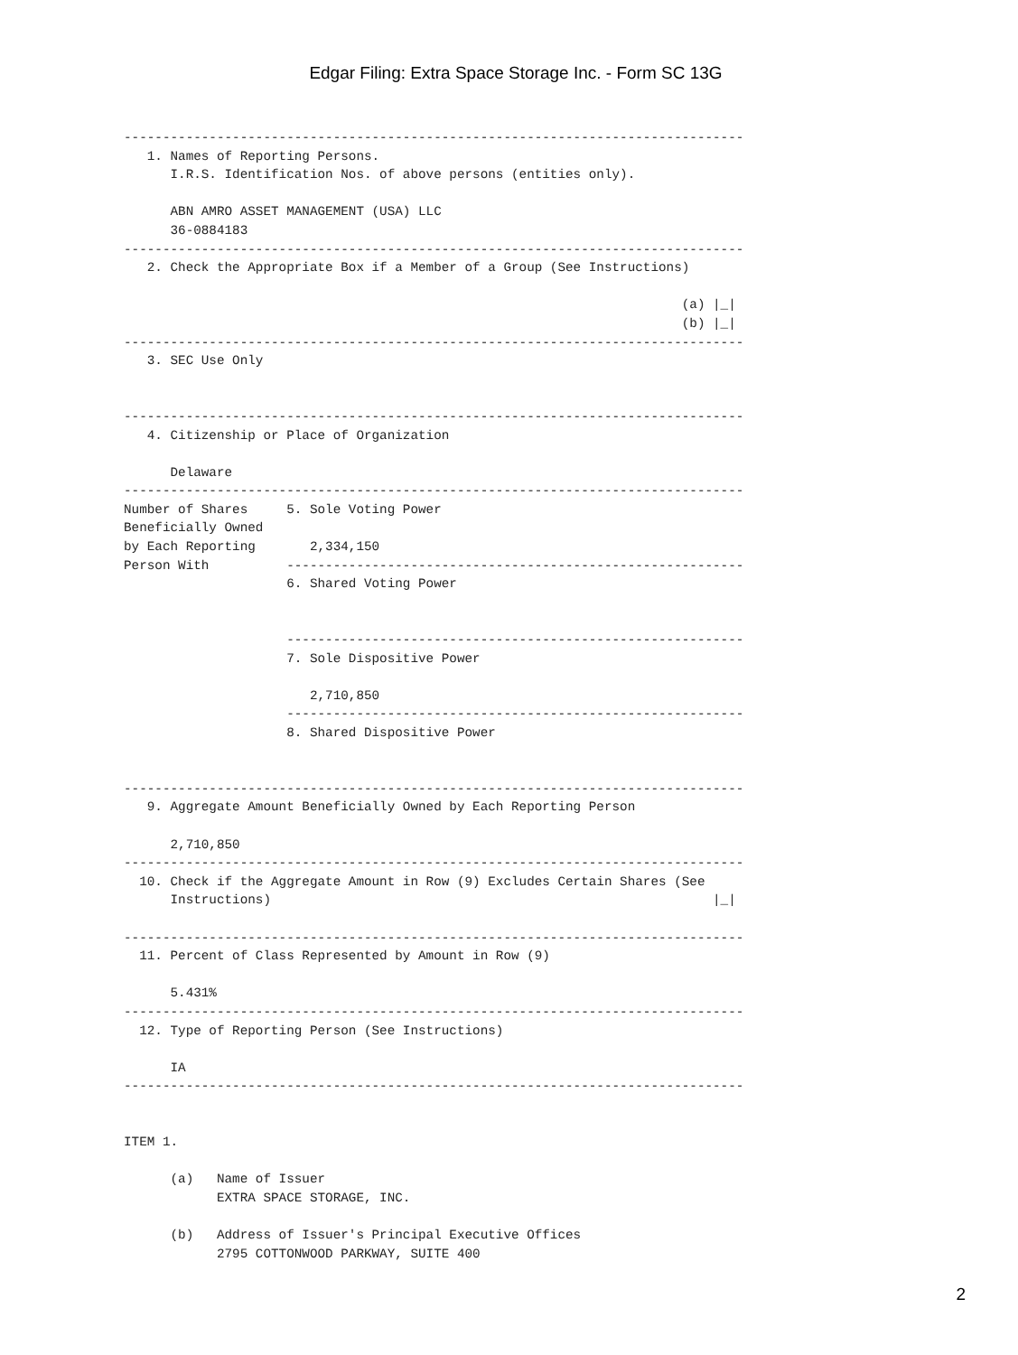Edgar Filing: Extra Space Storage Inc. - Form SC 13G
--------------------------------------------------------------------------------
   1. Names of Reporting Persons.
      I.R.S. Identification Nos. of above persons (entities only).

      ABN AMRO ASSET MANAGEMENT (USA) LLC
      36-0884183
--------------------------------------------------------------------------------
   2. Check the Appropriate Box if a Member of a Group (See Instructions)

                                                                        (a) |_|
                                                                        (b) |_|
--------------------------------------------------------------------------------
   3. SEC Use Only


--------------------------------------------------------------------------------
   4. Citizenship or Place of Organization

      Delaware
--------------------------------------------------------------------------------
Number of Shares     5. Sole Voting Power
Beneficially Owned
by Each Reporting       2,334,150
Person With          -----------------------------------------------------------
                     6. Shared Voting Power


                     -----------------------------------------------------------
                     7. Sole Dispositive Power

                        2,710,850
                     -----------------------------------------------------------
                     8. Shared Dispositive Power


--------------------------------------------------------------------------------
   9. Aggregate Amount Beneficially Owned by Each Reporting Person

      2,710,850
--------------------------------------------------------------------------------
  10. Check if the Aggregate Amount in Row (9) Excludes Certain Shares (See
      Instructions)                                                         |_|

--------------------------------------------------------------------------------
  11. Percent of Class Represented by Amount in Row (9)

      5.431%
--------------------------------------------------------------------------------
  12. Type of Reporting Person (See Instructions)

      IA
--------------------------------------------------------------------------------


ITEM 1.

      (a)   Name of Issuer
            EXTRA SPACE STORAGE, INC.

      (b)   Address of Issuer's Principal Executive Offices
            2795 COTTONWOOD PARKWAY, SUITE 400
2